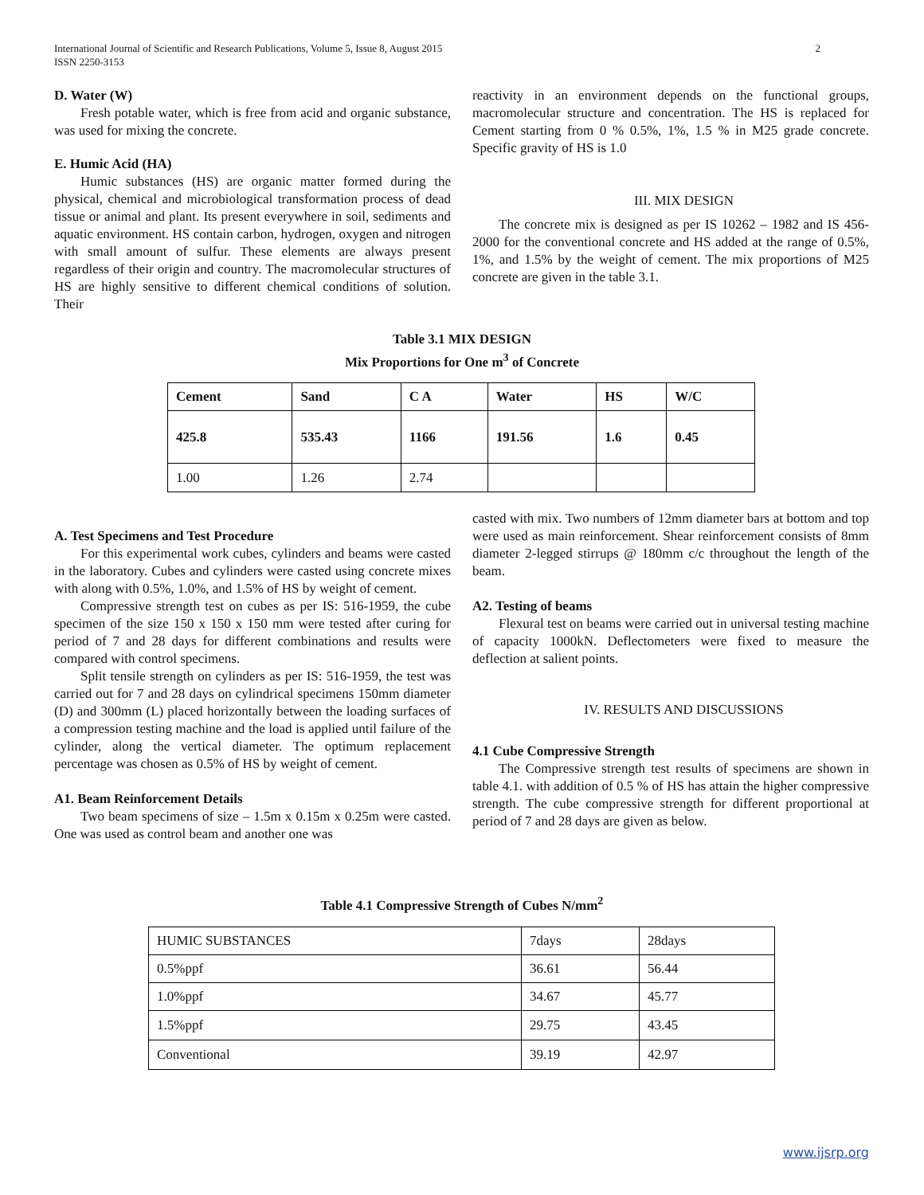International Journal of Scientific and Research Publications, Volume 5, Issue 8, August 2015
ISSN 2250-3153
2
D. Water (W)
Fresh potable water, which is free from acid and organic substance, was used for mixing the concrete.
E. Humic Acid (HA)
Humic substances (HS) are organic matter formed during the physical, chemical and microbiological transformation process of dead tissue or animal and plant. Its present everywhere in soil, sediments and aquatic environment. HS contain carbon, hydrogen, oxygen and nitrogen with small amount of sulfur. These elements are always present regardless of their origin and country. The macromolecular structures of HS are highly sensitive to different chemical conditions of solution. Their
reactivity in an environment depends on the functional groups, macromolecular structure and concentration. The HS is replaced for Cement starting from 0 % 0.5%, 1%, 1.5 % in M25 grade concrete. Specific gravity of HS is 1.0
III. MIX DESIGN
The concrete mix is designed as per IS 10262 – 1982 and IS 456-2000 for the conventional concrete and HS added at the range of 0.5%, 1%, and 1.5% by the weight of cement. The mix proportions of M25 concrete are given in the table 3.1.
Table 3.1 MIX DESIGN
Mix Proportions for One m<sup>3</sup> of Concrete
| Cement | Sand | C A | Water | HS | W/C |
| 425.8 | 535.43 | 1166 | 191.56 | 1.6 | 0.45 |
| 1.00 | 1.26 | 2.74 | | | |
A. Test Specimens and Test Procedure
For this experimental work cubes, cylinders and beams were casted in the laboratory. Cubes and cylinders were casted using concrete mixes with along with 0.5%, 1.0%, and 1.5% of HS by weight of cement.
Compressive strength test on cubes as per IS: 516-1959, the cube specimen of the size 150 x 150 x 150 mm were tested after curing for period of 7 and 28 days for different combinations and results were compared with control specimens.
Split tensile strength on cylinders as per IS: 516-1959, the test was carried out for 7 and 28 days on cylindrical specimens 150mm diameter (D) and 300mm (L) placed horizontally between the loading surfaces of a compression testing machine and the load is applied until failure of the cylinder, along the vertical diameter. The optimum replacement percentage was chosen as 0.5% of HS by weight of cement.
A1. Beam Reinforcement Details
Two beam specimens of size – 1.5m x 0.15m x 0.25m were casted. One was used as control beam and another one was
casted with mix. Two numbers of 12mm diameter bars at bottom and top were used as main reinforcement. Shear reinforcement consists of 8mm diameter 2-legged stirrups @ 180mm c/c throughout the length of the beam.
A2. Testing of beams
Flexural test on beams were carried out in universal testing machine of capacity 1000kN. Deflectometers were fixed to measure the deflection at salient points.
IV. RESULTS AND DISCUSSIONS
4.1 Cube Compressive Strength
The Compressive strength test results of specimens are shown in table 4.1. with addition of 0.5 % of HS has attain the higher compressive strength. The cube compressive strength for different proportional at period of 7 and 28 days are given as below.
Table 4.1 Compressive Strength of Cubes N/mm<sup>2</sup>
| HUMIC SUBSTANCES | 7days | 28days |
| 0.5%ppf | 36.61 | 56.44 |
| 1.0%ppf | 34.67 | 45.77 |
| 1.5%ppf | 29.75 | 43.45 |
| Conventional | 39.19 | 42.97 |
www.ijsrp.org